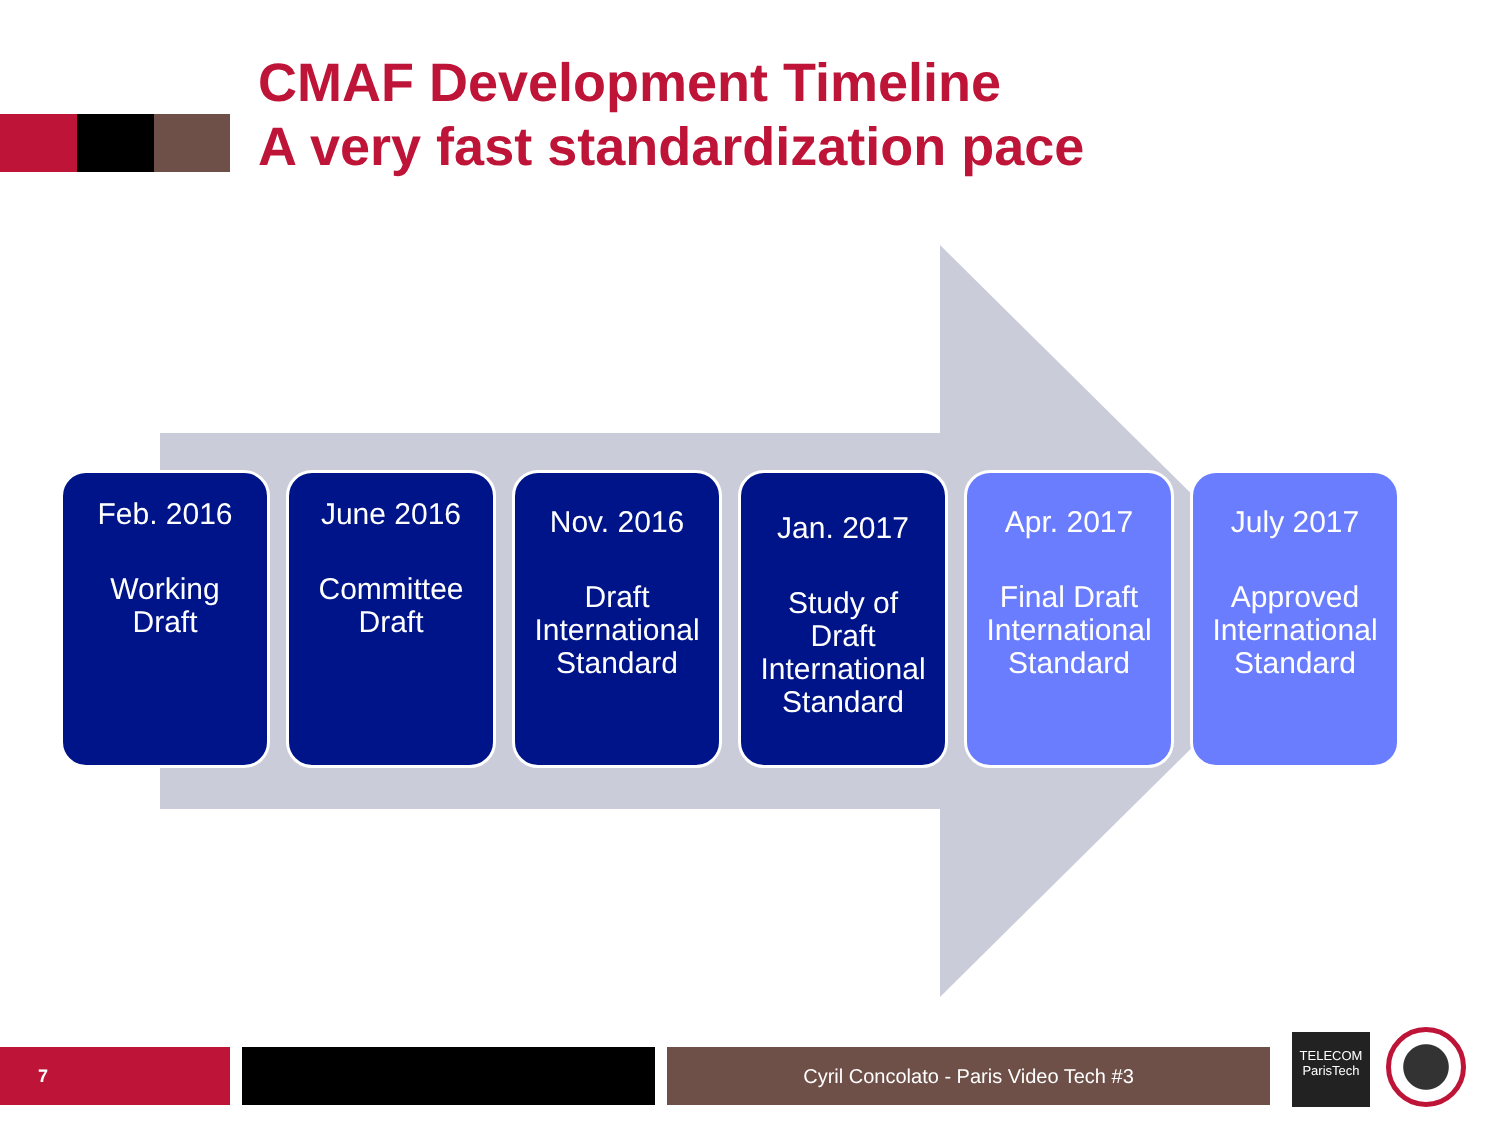CMAF Development Timeline
A very fast standardization pace
Feb. 2016
Working
Draft
June 2016
Committee
Draft
Nov. 2016
Draft
International
Standard
Jan. 2017
Study of
Draft
International
Standard
Apr. 2017
Final Draft
International
Standard
July 2017
Approved
International
Standard
7 Cyril Concolato - Paris Video Tech #3
TELECOM
ParisTech